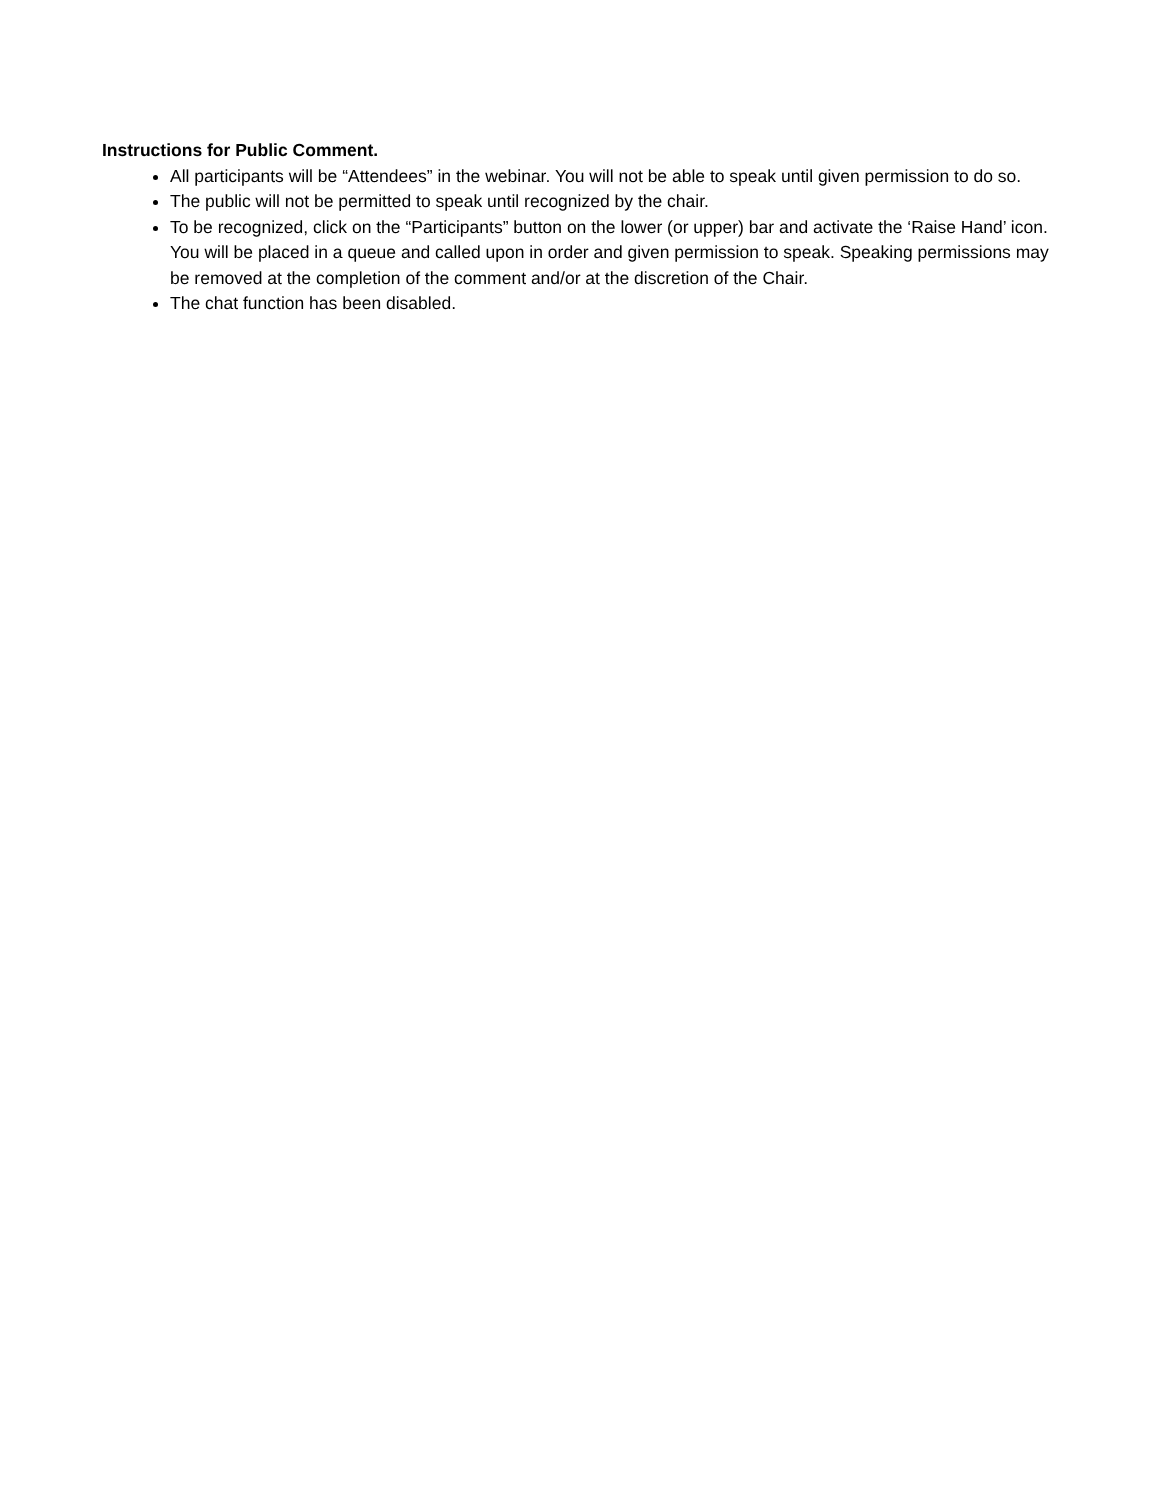Instructions for Public Comment.
All participants will be “Attendees” in the webinar. You will not be able to speak until given permission to do so.
The public will not be permitted to speak until recognized by the chair.
To be recognized, click on the “Participants” button on the lower (or upper) bar and activate the ‘Raise Hand’ icon. You will be placed in a queue and called upon in order and given permission to speak. Speaking permissions may be removed at the completion of the comment and/or at the discretion of the Chair.
The chat function has been disabled.